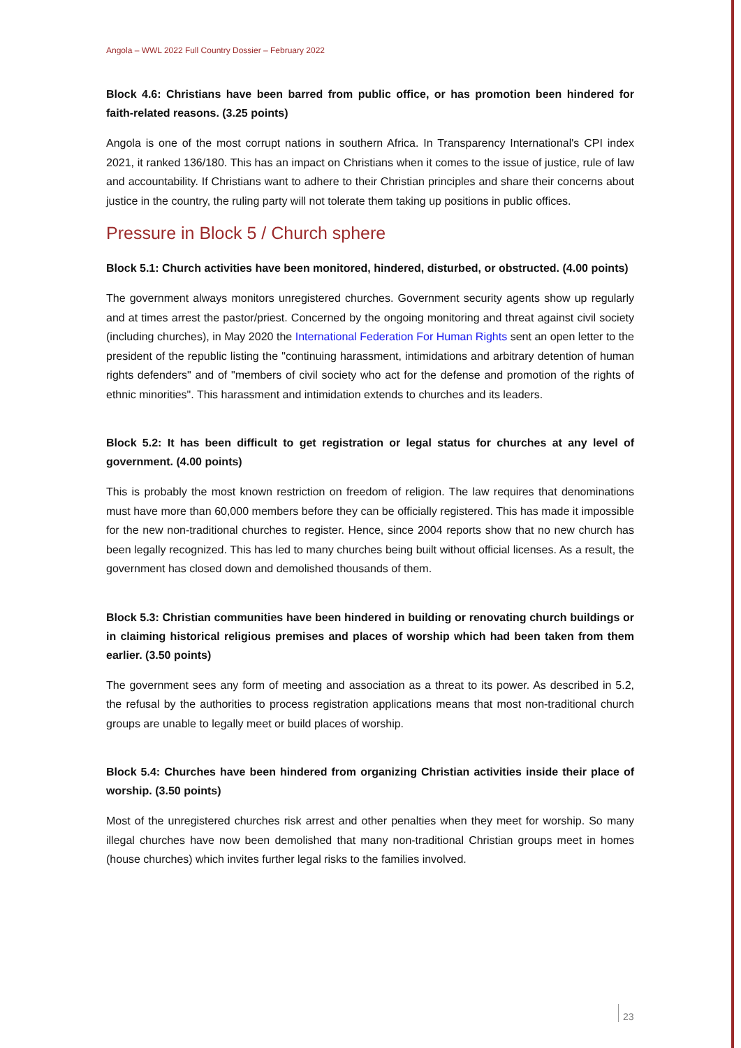Angola – WWL 2022 Full Country Dossier – February 2022
Block 4.6: Christians have been barred from public office, or has promotion been hindered for faith-related reasons. (3.25 points)
Angola is one of the most corrupt nations in southern Africa. In Transparency International's CPI index 2021, it ranked 136/180. This has an impact on Christians when it comes to the issue of justice, rule of law and accountability. If Christians want to adhere to their Christian principles and share their concerns about justice in the country, the ruling party will not tolerate them taking up positions in public offices.
Pressure in Block 5 / Church sphere
Block 5.1: Church activities have been monitored, hindered, disturbed, or obstructed. (4.00 points)
The government always monitors unregistered churches. Government security agents show up regularly and at times arrest the pastor/priest. Concerned by the ongoing monitoring and threat against civil society (including churches), in May 2020 the International Federation For Human Rights sent an open letter to the president of the republic listing the "continuing harassment, intimidations and arbitrary detention of human rights defenders" and of "members of civil society who act for the defense and promotion of the rights of ethnic minorities". This harassment and intimidation extends to churches and its leaders.
Block 5.2: It has been difficult to get registration or legal status for churches at any level of government. (4.00 points)
This is probably the most known restriction on freedom of religion. The law requires that denominations must have more than 60,000 members before they can be officially registered. This has made it impossible for the new non-traditional churches to register. Hence, since 2004 reports show that no new church has been legally recognized. This has led to many churches being built without official licenses. As a result, the government has closed down and demolished thousands of them.
Block 5.3: Christian communities have been hindered in building or renovating church buildings or in claiming historical religious premises and places of worship which had been taken from them earlier. (3.50 points)
The government sees any form of meeting and association as a threat to its power. As described in 5.2, the refusal by the authorities to process registration applications means that most non-traditional church groups are unable to legally meet or build places of worship.
Block 5.4: Churches have been hindered from organizing Christian activities inside their place of worship. (3.50 points)
Most of the unregistered churches risk arrest and other penalties when they meet for worship. So many illegal churches have now been demolished that many non-traditional Christian groups meet in homes (house churches) which invites further legal risks to the families involved.
23